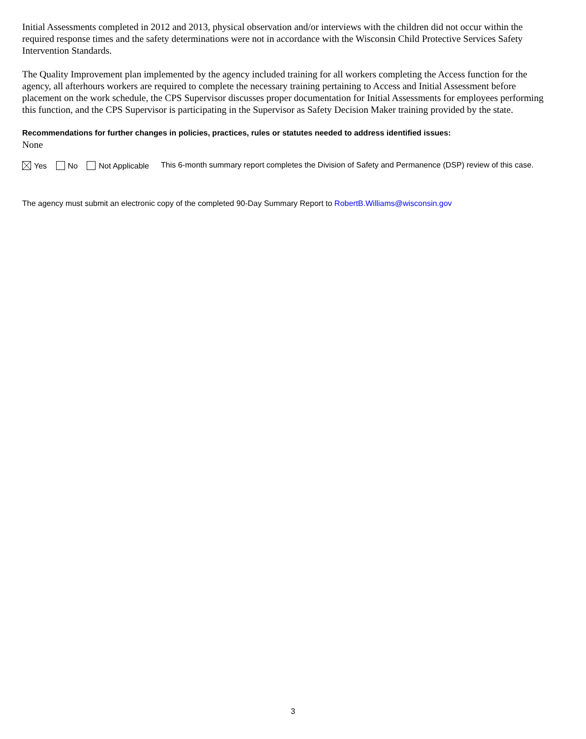Initial Assessments completed in 2012 and 2013, physical observation and/or interviews with the children did not occur within the required response times and the safety determinations were not in accordance with the Wisconsin Child Protective Services Safety Intervention Standards.
The Quality Improvement plan implemented by the agency included training for all workers completing the Access function for the agency, all afterhours workers are required to complete the necessary training pertaining to Access and Initial Assessment before placement on the work schedule, the CPS Supervisor discusses proper documentation for Initial Assessments for employees performing this function, and the CPS Supervisor is participating in the Supervisor as Safety Decision Maker training provided by the state.
Recommendations for further changes in policies, practices, rules or statutes needed to address identified issues:
None
Yes No Not Applicable
This 6-month summary report completes the Division of Safety and Permanence (DSP) review of this case.
The agency must submit an electronic copy of the completed 90-Day Summary Report to RobertB.Williams@wisconsin.gov
3